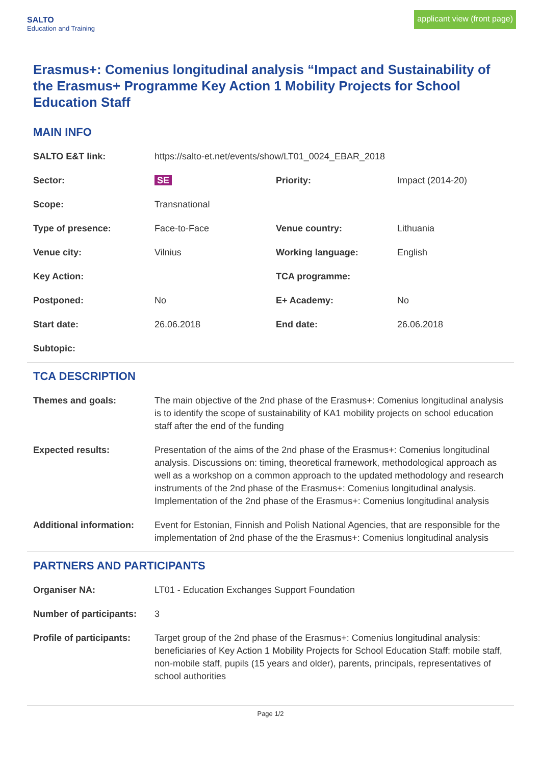SALTO
Education and Training
applicant view (front page)
Erasmus+: Comenius longitudinal analysis “Impact and Sustainability of the Erasmus+ Programme Key Action 1 Mobility Projects for School Education Staff
MAIN INFO
| SALTO E&T link: | https://salto-et.net/events/show/LT01_0024_EBAR_2018 | | |
| Sector: | SE | Priority: | Impact (2014-20) |
| Scope: | Transnational | | |
| Type of presence: | Face-to-Face | Venue country: | Lithuania |
| Venue city: | Vilnius | Working language: | English |
| Key Action: | | TCA programme: | |
| Postponed: | No | E+ Academy: | No |
| Start date: | 26.06.2018 | End date: | 26.06.2018 |
| Subtopic: | | | |
TCA DESCRIPTION
| Themes and goals: | The main objective of the 2nd phase of the Erasmus+: Comenius longitudinal analysis is to identify the scope of sustainability of KA1 mobility projects on school education staff after the end of the funding |
| Expected results: | Presentation of the aims of the 2nd phase of the Erasmus+: Comenius longitudinal analysis. Discussions on: timing, theoretical framework, methodological approach as well as a workshop on a common approach to the updated methodology and research instruments of the 2nd phase of the Erasmus+: Comenius longitudinal analysis. Implementation of the 2nd phase of the Erasmus+: Comenius longitudinal analysis |
| Additional information: | Event for Estonian, Finnish and Polish National Agencies, that are responsible for the implementation of 2nd phase of the the Erasmus+: Comenius longitudinal analysis |
PARTNERS AND PARTICIPANTS
| Organiser NA: | LT01 - Education Exchanges Support Foundation |
| Number of participants: | 3 |
| Profile of participants: | Target group of the 2nd phase of the Erasmus+: Comenius longitudinal analysis: beneficiaries of Key Action 1 Mobility Projects for School Education Staff: mobile staff, non-mobile staff, pupils (15 years and older), parents, principals, representatives of school authorities |
Page 1/2